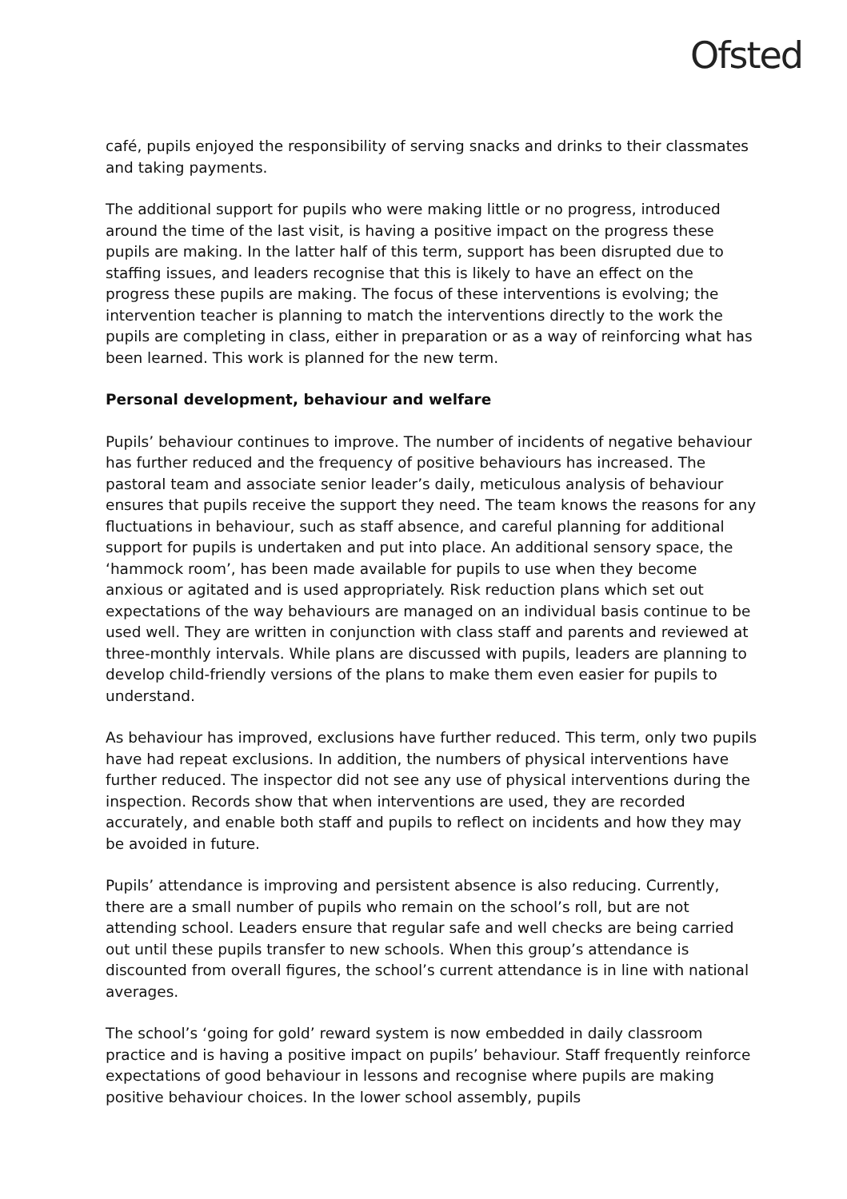Ofsted
café, pupils enjoyed the responsibility of serving snacks and drinks to their classmates and taking payments.
The additional support for pupils who were making little or no progress, introduced around the time of the last visit, is having a positive impact on the progress these pupils are making. In the latter half of this term, support has been disrupted due to staffing issues, and leaders recognise that this is likely to have an effect on the progress these pupils are making. The focus of these interventions is evolving; the intervention teacher is planning to match the interventions directly to the work the pupils are completing in class, either in preparation or as a way of reinforcing what has been learned. This work is planned for the new term.
Personal development, behaviour and welfare
Pupils’ behaviour continues to improve. The number of incidents of negative behaviour has further reduced and the frequency of positive behaviours has increased. The pastoral team and associate senior leader’s daily, meticulous analysis of behaviour ensures that pupils receive the support they need. The team knows the reasons for any fluctuations in behaviour, such as staff absence, and careful planning for additional support for pupils is undertaken and put into place. An additional sensory space, the ‘hammock room’, has been made available for pupils to use when they become anxious or agitated and is used appropriately. Risk reduction plans which set out expectations of the way behaviours are managed on an individual basis continue to be used well. They are written in conjunction with class staff and parents and reviewed at three-monthly intervals. While plans are discussed with pupils, leaders are planning to develop child-friendly versions of the plans to make them even easier for pupils to understand.
As behaviour has improved, exclusions have further reduced. This term, only two pupils have had repeat exclusions. In addition, the numbers of physical interventions have further reduced. The inspector did not see any use of physical interventions during the inspection. Records show that when interventions are used, they are recorded accurately, and enable both staff and pupils to reflect on incidents and how they may be avoided in future.
Pupils’ attendance is improving and persistent absence is also reducing. Currently, there are a small number of pupils who remain on the school’s roll, but are not attending school. Leaders ensure that regular safe and well checks are being carried out until these pupils transfer to new schools. When this group’s attendance is discounted from overall figures, the school’s current attendance is in line with national averages.
The school’s ‘going for gold’ reward system is now embedded in daily classroom practice and is having a positive impact on pupils’ behaviour. Staff frequently reinforce expectations of good behaviour in lessons and recognise where pupils are making positive behaviour choices. In the lower school assembly, pupils